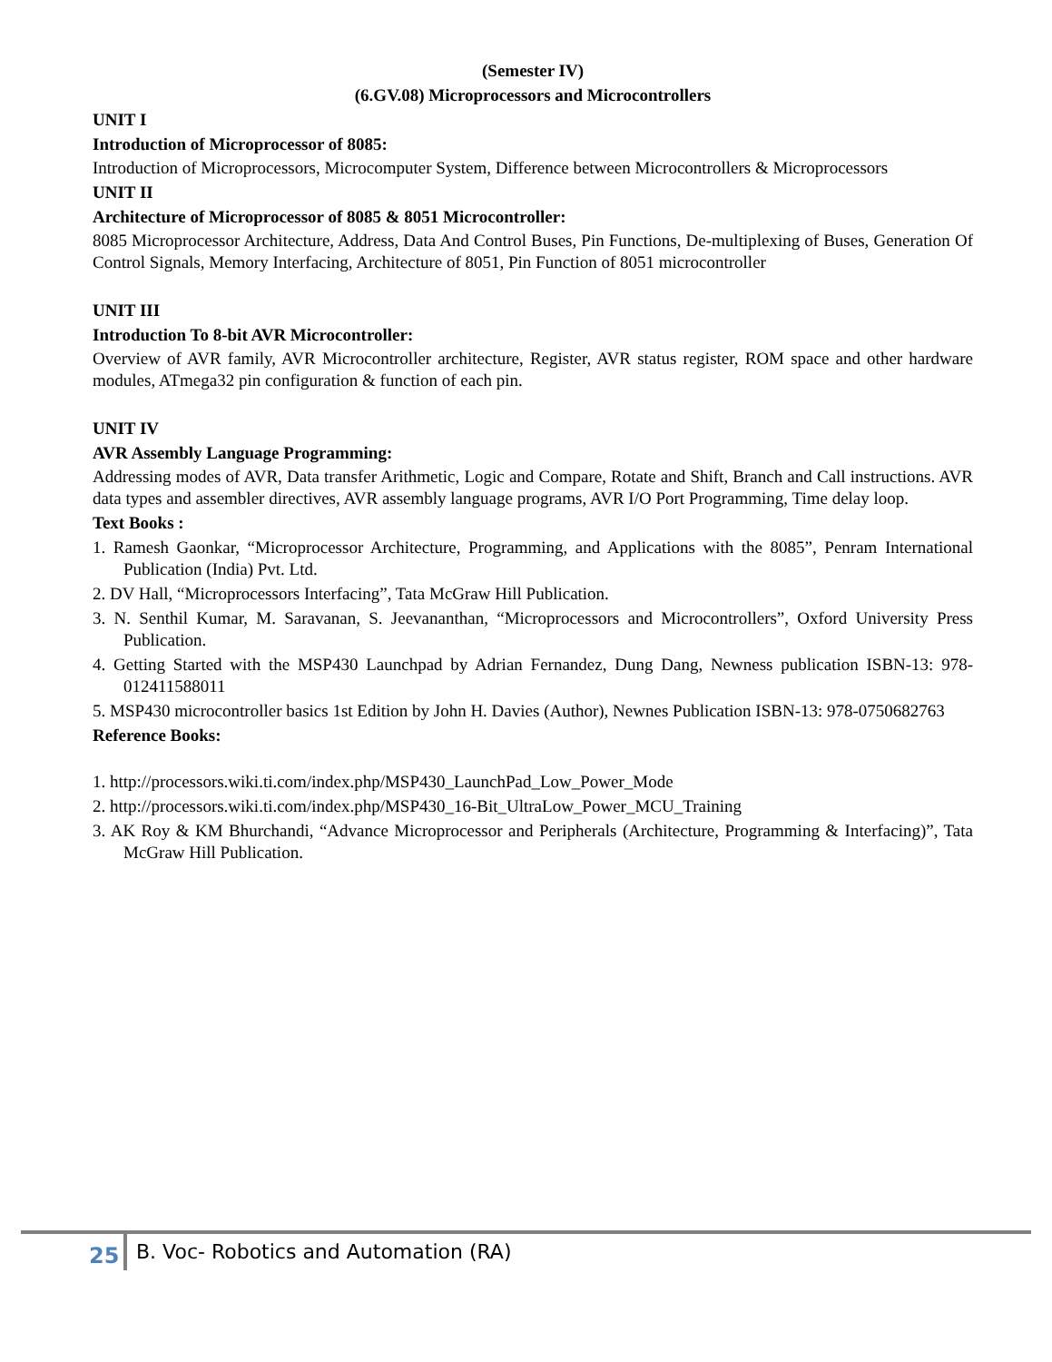(Semester IV)
(6.GV.08) Microprocessors and Microcontrollers
UNIT I
Introduction of Microprocessor of 8085:
Introduction of Microprocessors, Microcomputer System, Difference between Microcontrollers & Microprocessors
UNIT II
Architecture of Microprocessor of 8085 & 8051 Microcontroller:
8085 Microprocessor Architecture, Address, Data And Control Buses, Pin Functions, De-multiplexing of Buses, Generation Of Control Signals, Memory Interfacing, Architecture of 8051, Pin Function of 8051 microcontroller
UNIT III
Introduction To 8-bit AVR Microcontroller:
Overview of AVR family, AVR Microcontroller architecture, Register, AVR status register, ROM space and other hardware modules, ATmega32 pin configuration & function of each pin.
UNIT IV
AVR Assembly Language Programming:
Addressing modes of AVR, Data transfer Arithmetic, Logic and Compare, Rotate and Shift, Branch and Call instructions. AVR data types and assembler directives, AVR assembly language programs, AVR I/O Port Programming, Time delay loop.
Text Books :
1. Ramesh Gaonkar, “Microprocessor Architecture, Programming, and Applications with the 8085”, Penram International Publication (India) Pvt. Ltd.
2. DV Hall, “Microprocessors Interfacing”, Tata McGraw Hill Publication.
3. N. Senthil Kumar, M. Saravanan, S. Jeevananthan, “Microprocessors and Microcontrollers”, Oxford University Press Publication.
4. Getting Started with the MSP430 Launchpad by Adrian Fernandez, Dung Dang, Newness publication ISBN-13: 978-012411588011
5. MSP430 microcontroller basics 1st Edition by John H. Davies (Author), Newnes Publication ISBN-13: 978-0750682763
Reference Books:
1. http://processors.wiki.ti.com/index.php/MSP430_LaunchPad_Low_Power_Mode
2. http://processors.wiki.ti.com/index.php/MSP430_16-Bit_UltraLow_Power_MCU_Training
3. AK Roy & KM Bhurchandi, “Advance Microprocessor and Peripherals (Architecture, Programming & Interfacing)”, Tata McGraw Hill Publication.
25
B. Voc- Robotics and Automation (RA)